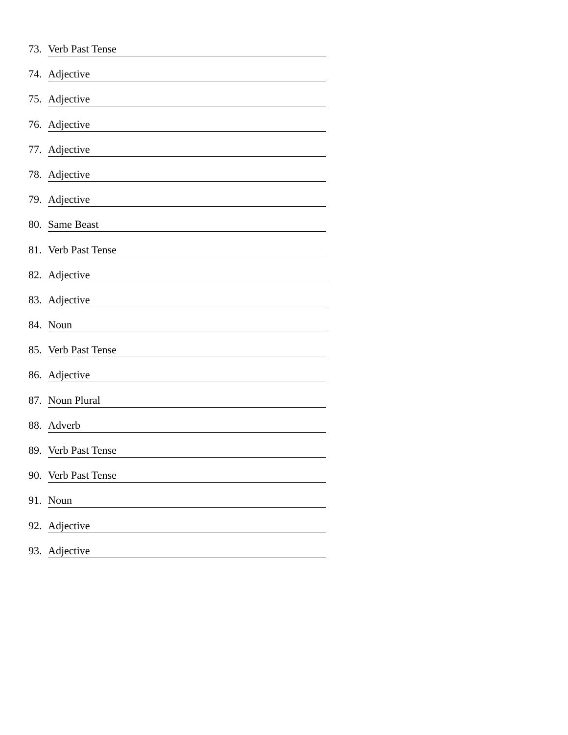73. Verb Past Tense
74. Adjective
75. Adjective
76. Adjective
77. Adjective
78. Adjective
79. Adjective
80. Same Beast
81. Verb Past Tense
82. Adjective
83. Adjective
84. Noun
85. Verb Past Tense
86. Adjective
87. Noun Plural
88. Adverb
89. Verb Past Tense
90. Verb Past Tense
91. Noun
92. Adjective
93. Adjective